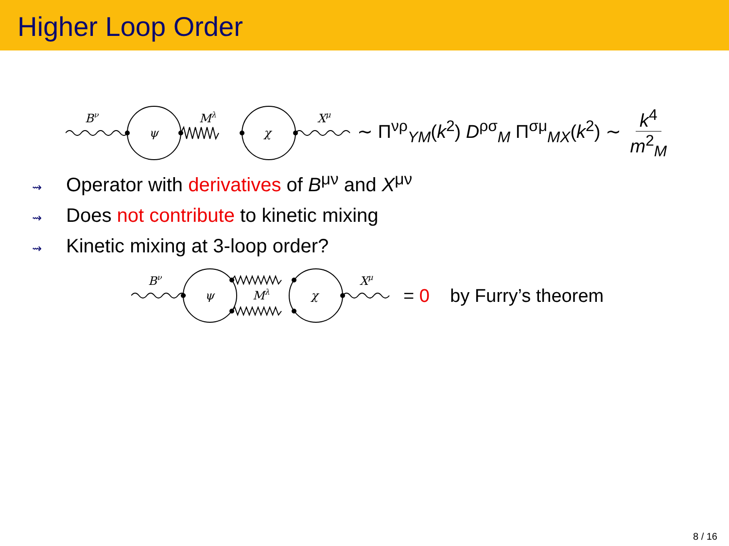Higher Loop Order
Bν
ψ
Mλ
χ
Xμ
∼ Π<sup>νρ</sup><sub>YM</sub>(k<sup>2</sup>) D<sup>ρσ</sup><sub>M</sub> Π<sup>σμ</sup><sub>MX</sub>(k<sup>2</sup>) ∼ k<sup>4</sup> m<sup>2</sup><sub>M</sub>
⇝ Operator with derivatives of B<sup>μν</sup> and X<sup>μν</sup>
⇝ Does not contribute to kinetic mixing
⇝ Kinetic mixing at 3-loop order?
Bν
ψ
Mλ
χ
Xμ
= 0 by Furry’s theorem
8 / 16